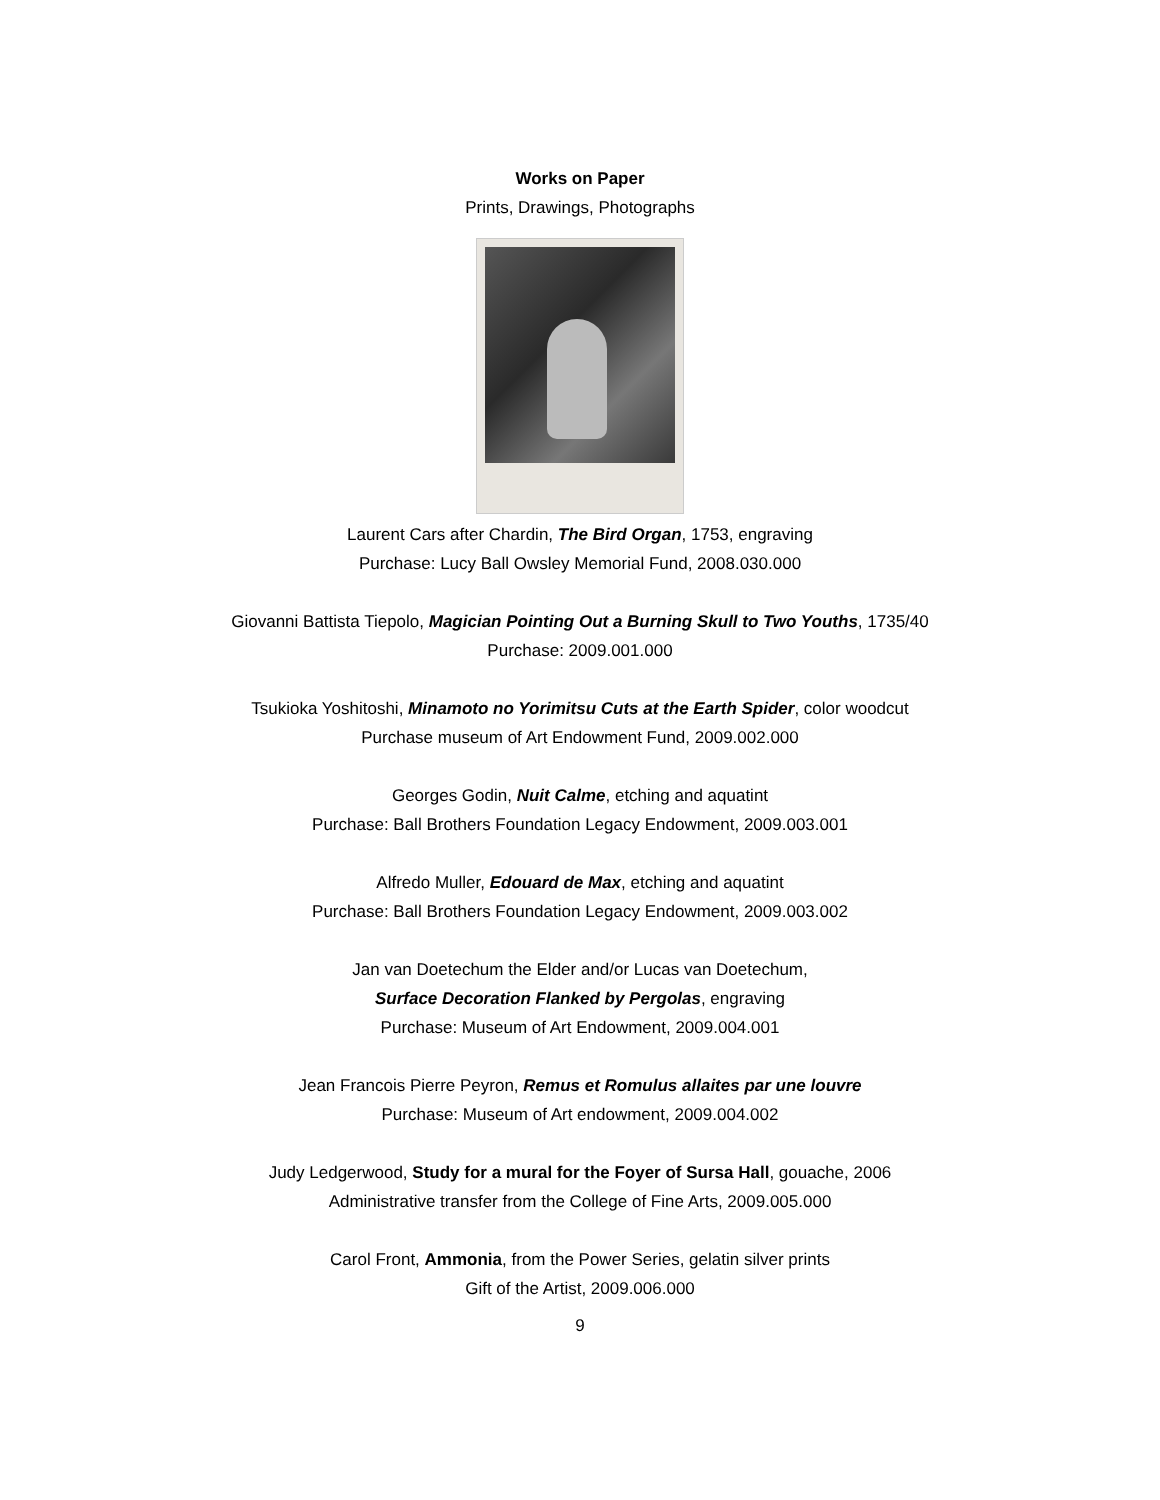Works on Paper
Prints, Drawings, Photographs
Laurent Cars after Chardin, The Bird Organ, 1753, engraving
Purchase: Lucy Ball Owsley Memorial Fund, 2008.030.000
Giovanni Battista Tiepolo, Magician Pointing Out a Burning Skull to Two Youths, 1735/40
Purchase: 2009.001.000
Tsukioka Yoshitoshi, Minamoto no Yorimitsu Cuts at the Earth Spider, color woodcut
Purchase museum of Art Endowment Fund, 2009.002.000
Georges Godin, Nuit Calme, etching and aquatint
Purchase: Ball Brothers Foundation Legacy Endowment, 2009.003.001
Alfredo Muller, Edouard de Max, etching and aquatint
Purchase: Ball Brothers Foundation Legacy Endowment, 2009.003.002
Jan van Doetechum the Elder and/or Lucas van Doetechum,
Surface Decoration Flanked by Pergolas, engraving
Purchase: Museum of Art Endowment, 2009.004.001
Jean Francois Pierre Peyron, Remus et Romulus allaites par une louvre
Purchase: Museum of Art endowment, 2009.004.002
Judy Ledgerwood, Study for a mural for the Foyer of Sursa Hall, gouache, 2006
Administrative transfer from the College of Fine Arts, 2009.005.000
Carol Front, Ammonia, from the Power Series, gelatin silver prints
Gift of the Artist, 2009.006.000
9